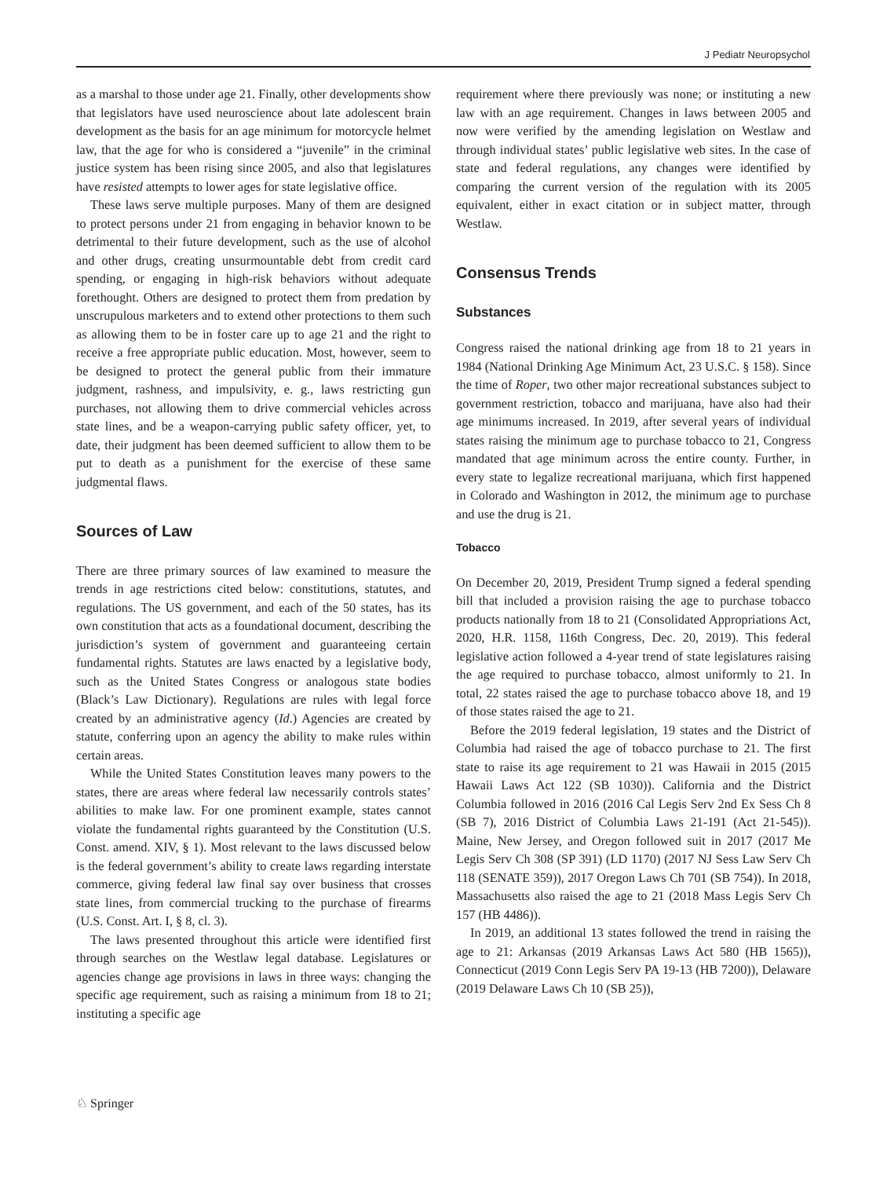J Pediatr Neuropsychol
as a marshal to those under age 21. Finally, other developments show that legislators have used neuroscience about late adolescent brain development as the basis for an age minimum for motorcycle helmet law, that the age for who is considered a “juvenile” in the criminal justice system has been rising since 2005, and also that legislatures have resisted attempts to lower ages for state legislative office.
These laws serve multiple purposes. Many of them are designed to protect persons under 21 from engaging in behavior known to be detrimental to their future development, such as the use of alcohol and other drugs, creating unsurmountable debt from credit card spending, or engaging in high-risk behaviors without adequate forethought. Others are designed to protect them from predation by unscrupulous marketers and to extend other protections to them such as allowing them to be in foster care up to age 21 and the right to receive a free appropriate public education. Most, however, seem to be designed to protect the general public from their immature judgment, rashness, and impulsivity, e. g., laws restricting gun purchases, not allowing them to drive commercial vehicles across state lines, and be a weapon-carrying public safety officer, yet, to date, their judgment has been deemed sufficient to allow them to be put to death as a punishment for the exercise of these same judgmental flaws.
Sources of Law
There are three primary sources of law examined to measure the trends in age restrictions cited below: constitutions, statutes, and regulations. The US government, and each of the 50 states, has its own constitution that acts as a foundational document, describing the jurisdiction’s system of government and guaranteeing certain fundamental rights. Statutes are laws enacted by a legislative body, such as the United States Congress or analogous state bodies (Black’s Law Dictionary). Regulations are rules with legal force created by an administrative agency (Id.) Agencies are created by statute, conferring upon an agency the ability to make rules within certain areas.
While the United States Constitution leaves many powers to the states, there are areas where federal law necessarily controls states’ abilities to make law. For one prominent example, states cannot violate the fundamental rights guaranteed by the Constitution (U.S. Const. amend. XIV, § 1). Most relevant to the laws discussed below is the federal government’s ability to create laws regarding interstate commerce, giving federal law final say over business that crosses state lines, from commercial trucking to the purchase of firearms (U.S. Const. Art. I, § 8, cl. 3).
The laws presented throughout this article were identified first through searches on the Westlaw legal database. Legislatures or agencies change age provisions in laws in three ways: changing the specific age requirement, such as raising a minimum from 18 to 21; instituting a specific age
requirement where there previously was none; or instituting a new law with an age requirement. Changes in laws between 2005 and now were verified by the amending legislation on Westlaw and through individual states’ public legislative web sites. In the case of state and federal regulations, any changes were identified by comparing the current version of the regulation with its 2005 equivalent, either in exact citation or in subject matter, through Westlaw.
Consensus Trends
Substances
Congress raised the national drinking age from 18 to 21 years in 1984 (National Drinking Age Minimum Act, 23 U.S.C. § 158). Since the time of Roper, two other major recreational substances subject to government restriction, tobacco and marijuana, have also had their age minimums increased. In 2019, after several years of individual states raising the minimum age to purchase tobacco to 21, Congress mandated that age minimum across the entire county. Further, in every state to legalize recreational marijuana, which first happened in Colorado and Washington in 2012, the minimum age to purchase and use the drug is 21.
Tobacco
On December 20, 2019, President Trump signed a federal spending bill that included a provision raising the age to purchase tobacco products nationally from 18 to 21 (Consolidated Appropriations Act, 2020, H.R. 1158, 116th Congress, Dec. 20, 2019). This federal legislative action followed a 4-year trend of state legislatures raising the age required to purchase tobacco, almost uniformly to 21. In total, 22 states raised the age to purchase tobacco above 18, and 19 of those states raised the age to 21.
Before the 2019 federal legislation, 19 states and the District of Columbia had raised the age of tobacco purchase to 21. The first state to raise its age requirement to 21 was Hawaii in 2015 (2015 Hawaii Laws Act 122 (SB 1030)). California and the District Columbia followed in 2016 (2016 Cal Legis Serv 2nd Ex Sess Ch 8 (SB 7), 2016 District of Columbia Laws 21-191 (Act 21-545)). Maine, New Jersey, and Oregon followed suit in 2017 (2017 Me Legis Serv Ch 308 (SP 391) (LD 1170) (2017 NJ Sess Law Serv Ch 118 (SENATE 359)), 2017 Oregon Laws Ch 701 (SB 754)). In 2018, Massachusetts also raised the age to 21 (2018 Mass Legis Serv Ch 157 (HB 4486)).
In 2019, an additional 13 states followed the trend in raising the age to 21: Arkansas (2019 Arkansas Laws Act 580 (HB 1565)), Connecticut (2019 Conn Legis Serv PA 19-13 (HB 7200)), Delaware (2019 Delaware Laws Ch 10 (SB 25)),
♘ Springer